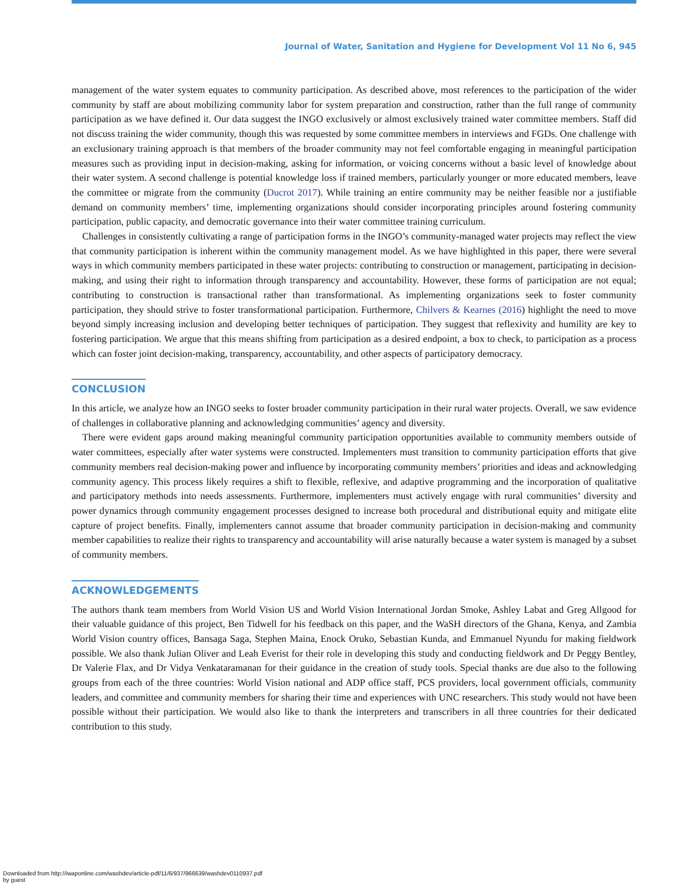Journal of Water, Sanitation and Hygiene for Development Vol 11 No 6, 945
management of the water system equates to community participation. As described above, most references to the participation of the wider community by staff are about mobilizing community labor for system preparation and construction, rather than the full range of community participation as we have defined it. Our data suggest the INGO exclusively or almost exclusively trained water committee members. Staff did not discuss training the wider community, though this was requested by some committee members in interviews and FGDs. One challenge with an exclusionary training approach is that members of the broader community may not feel comfortable engaging in meaningful participation measures such as providing input in decision-making, asking for information, or voicing concerns without a basic level of knowledge about their water system. A second challenge is potential knowledge loss if trained members, particularly younger or more educated members, leave the committee or migrate from the community (Ducrot 2017). While training an entire community may be neither feasible nor a justifiable demand on community members’ time, implementing organizations should consider incorporating principles around fostering community participation, public capacity, and democratic governance into their water committee training curriculum.
Challenges in consistently cultivating a range of participation forms in the INGO’s community-managed water projects may reflect the view that community participation is inherent within the community management model. As we have highlighted in this paper, there were several ways in which community members participated in these water projects: contributing to construction or management, participating in decision-making, and using their right to information through transparency and accountability. However, these forms of participation are not equal; contributing to construction is transactional rather than transformational. As implementing organizations seek to foster community participation, they should strive to foster transformational participation. Furthermore, Chilvers & Kearnes (2016) highlight the need to move beyond simply increasing inclusion and developing better techniques of participation. They suggest that reflexivity and humility are key to fostering participation. We argue that this means shifting from participation as a desired endpoint, a box to check, to participation as a process which can foster joint decision-making, transparency, accountability, and other aspects of participatory democracy.
CONCLUSION
In this article, we analyze how an INGO seeks to foster broader community participation in their rural water projects. Overall, we saw evidence of challenges in collaborative planning and acknowledging communities’ agency and diversity.
There were evident gaps around making meaningful community participation opportunities available to community members outside of water committees, especially after water systems were constructed. Implementers must transition to community participation efforts that give community members real decision-making power and influence by incorporating community members’ priorities and ideas and acknowledging community agency. This process likely requires a shift to flexible, reflexive, and adaptive programming and the incorporation of qualitative and participatory methods into needs assessments. Furthermore, implementers must actively engage with rural communities’ diversity and power dynamics through community engagement processes designed to increase both procedural and distributional equity and mitigate elite capture of project benefits. Finally, implementers cannot assume that broader community participation in decision-making and community member capabilities to realize their rights to transparency and accountability will arise naturally because a water system is managed by a subset of community members.
ACKNOWLEDGEMENTS
The authors thank team members from World Vision US and World Vision International Jordan Smoke, Ashley Labat and Greg Allgood for their valuable guidance of this project, Ben Tidwell for his feedback on this paper, and the WaSH directors of the Ghana, Kenya, and Zambia World Vision country offices, Bansaga Saga, Stephen Maina, Enock Oruko, Sebastian Kunda, and Emmanuel Nyundu for making fieldwork possible. We also thank Julian Oliver and Leah Everist for their role in developing this study and conducting fieldwork and Dr Peggy Bentley, Dr Valerie Flax, and Dr Vidya Venkataramanan for their guidance in the creation of study tools. Special thanks are due also to the following groups from each of the three countries: World Vision national and ADP office staff, PCS providers, local government officials, community leaders, and committee and community members for sharing their time and experiences with UNC researchers. This study would not have been possible without their participation. We would also like to thank the interpreters and transcribers in all three countries for their dedicated contribution to this study.
Downloaded from http://iwaponline.com/washdev/article-pdf/11/6/937/966639/washdev0110937.pdf
by guest